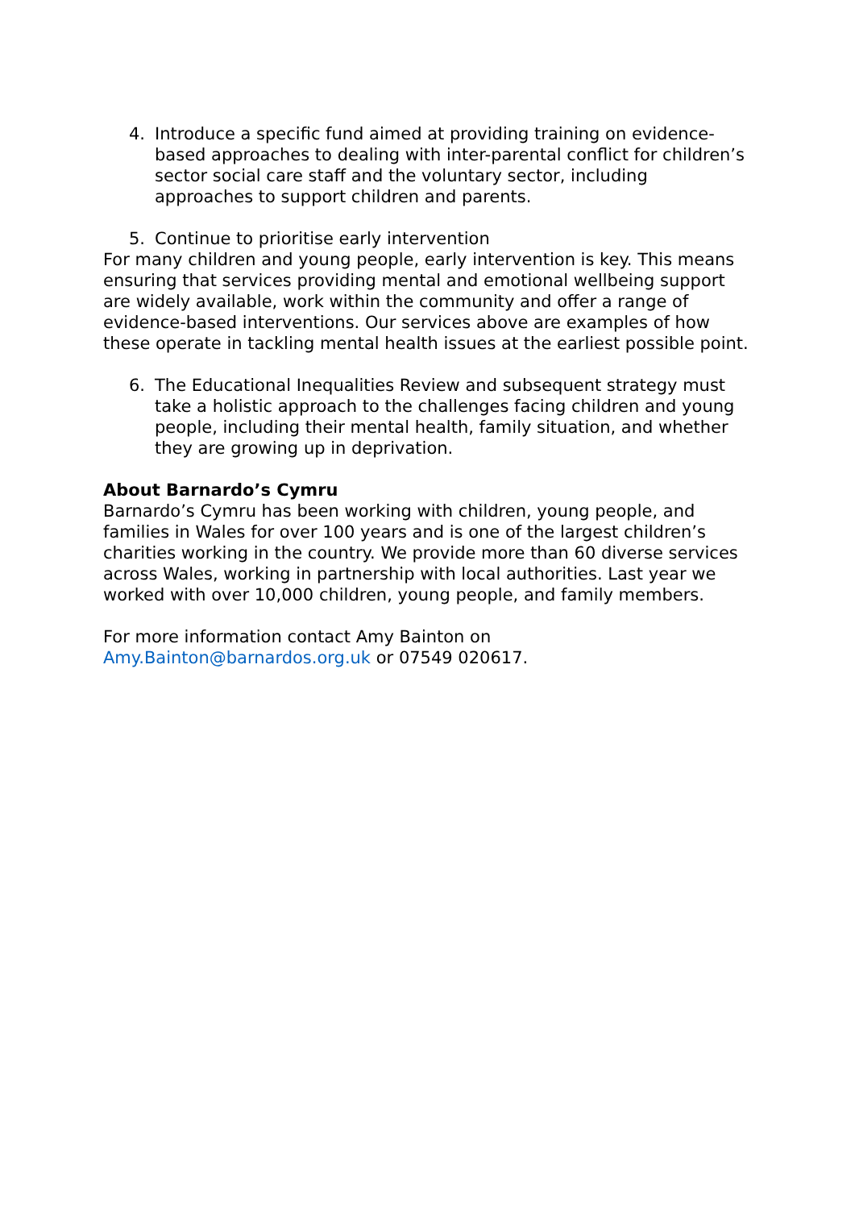4. Introduce a specific fund aimed at providing training on evidence-based approaches to dealing with inter-parental conflict for children’s sector social care staff and the voluntary sector, including approaches to support children and parents.
5. Continue to prioritise early intervention
For many children and young people, early intervention is key. This means ensuring that services providing mental and emotional wellbeing support are widely available, work within the community and offer a range of evidence-based interventions. Our services above are examples of how these operate in tackling mental health issues at the earliest possible point.
6. The Educational Inequalities Review and subsequent strategy must take a holistic approach to the challenges facing children and young people, including their mental health, family situation, and whether they are growing up in deprivation.
About Barnardo’s Cymru
Barnardo’s Cymru has been working with children, young people, and families in Wales for over 100 years and is one of the largest children’s charities working in the country. We provide more than 60 diverse services across Wales, working in partnership with local authorities. Last year we worked with over 10,000 children, young people, and family members.
For more information contact Amy Bainton on
Amy.Bainton@barnardos.org.uk or 07549 020617.